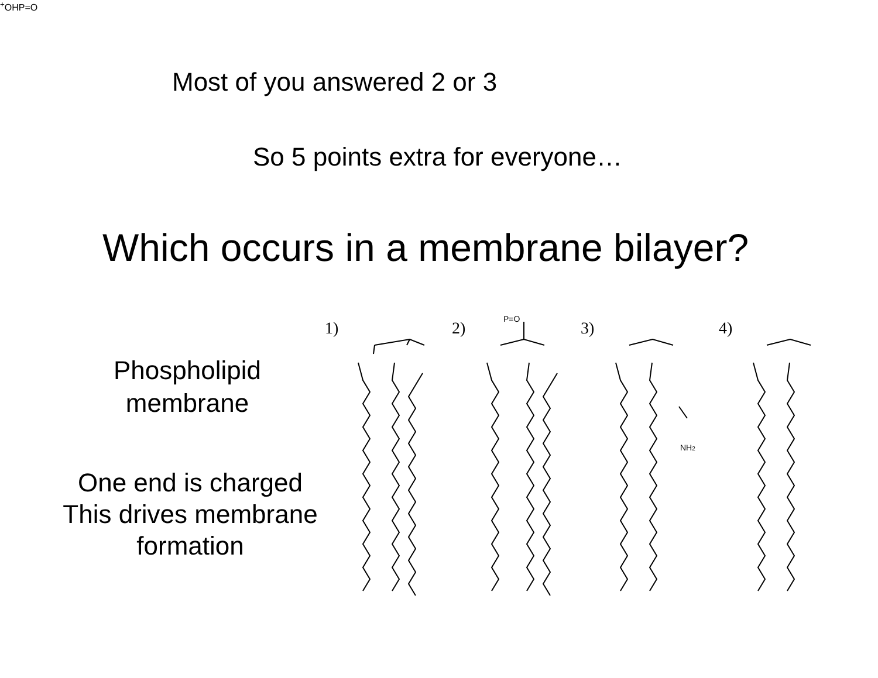Most of you answered 2 or 3
So 5 points extra for everyone…
Which occurs in a membrane bilayer?
Phospholipid
membrane
One end is charged
This drives membrane
formation
1)
2)
3)
4)
P=O
NH2+
OH
P=O